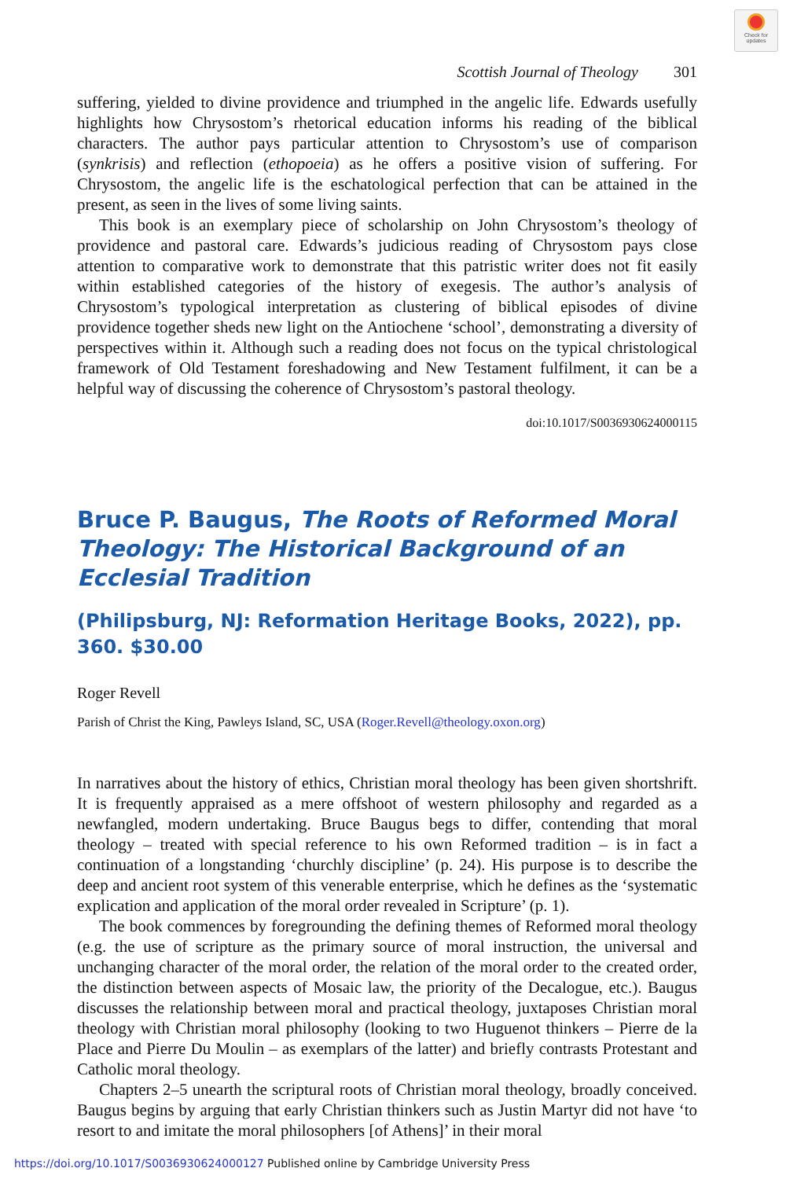Check for updates
Scottish Journal of Theology 301
suffering, yielded to divine providence and triumphed in the angelic life. Edwards usefully highlights how Chrysostom’s rhetorical education informs his reading of the biblical characters. The author pays particular attention to Chrysostom’s use of comparison (synkrisis) and reflection (ethopoeia) as he offers a positive vision of suffering. For Chrysostom, the angelic life is the eschatological perfection that can be attained in the present, as seen in the lives of some living saints.
This book is an exemplary piece of scholarship on John Chrysostom’s theology of providence and pastoral care. Edwards’s judicious reading of Chrysostom pays close attention to comparative work to demonstrate that this patristic writer does not fit easily within established categories of the history of exegesis. The author’s analysis of Chrysostom’s typological interpretation as clustering of biblical episodes of divine providence together sheds new light on the Antiochene ‘school’, demonstrating a diversity of perspectives within it. Although such a reading does not focus on the typical christological framework of Old Testament foreshadowing and New Testament fulfilment, it can be a helpful way of discussing the coherence of Chrysostom’s pastoral theology.
doi:10.1017/S0036930624000115
Bruce P. Baugus, The Roots of Reformed Moral Theology: The Historical Background of an Ecclesial Tradition
(Philipsburg, NJ: Reformation Heritage Books, 2022), pp. 360. $30.00
Roger Revell
Parish of Christ the King, Pawleys Island, SC, USA (Roger.Revell@theology.oxon.org)
In narratives about the history of ethics, Christian moral theology has been given shortshrift. It is frequently appraised as a mere offshoot of western philosophy and regarded as a newfangled, modern undertaking. Bruce Baugus begs to differ, contending that moral theology – treated with special reference to his own Reformed tradition – is in fact a continuation of a longstanding ‘churchly discipline’ (p. 24). His purpose is to describe the deep and ancient root system of this venerable enterprise, which he defines as the ‘systematic explication and application of the moral order revealed in Scripture’ (p. 1).
The book commences by foregrounding the defining themes of Reformed moral theology (e.g. the use of scripture as the primary source of moral instruction, the universal and unchanging character of the moral order, the relation of the moral order to the created order, the distinction between aspects of Mosaic law, the priority of the Decalogue, etc.). Baugus discusses the relationship between moral and practical theology, juxtaposes Christian moral theology with Christian moral philosophy (looking to two Huguenot thinkers – Pierre de la Place and Pierre Du Moulin – as exemplars of the latter) and briefly contrasts Protestant and Catholic moral theology.
Chapters 2–5 unearth the scriptural roots of Christian moral theology, broadly conceived. Baugus begins by arguing that early Christian thinkers such as Justin Martyr did not have ‘to resort to and imitate the moral philosophers [of Athens]’ in their moral
https://doi.org/10.1017/S0036930624000127 Published online by Cambridge University Press